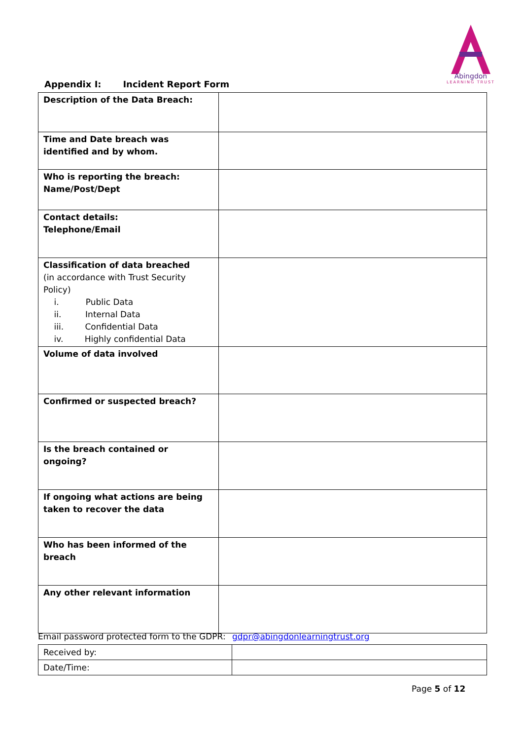Abingdon
LEARNING TRUST
Appendix I: Incident Report Form
| Description of the Data Breach: | |
| Time and Date breach was identified and by whom. | |
| Who is reporting the breach: Name/Post/Dept | |
| Contact details: Telephone/Email | |
| Classification of data breached (in accordance with Trust Security Policy) i. Public Data ii. Internal Data iii. Confidential Data iv. Highly confidential Data | |
| Volume of data involved | |
| Confirmed or suspected breach? | |
| Is the breach contained or ongoing? | |
| If ongoing what actions are being taken to recover the data | |
| Who has been informed of the breach | |
| Any other relevant information | |
Email password protected form to the GDPR: gdpr@abingdonlearningtrust.org
| Received by: | |
| Date/Time: | |
Page 5 of 12